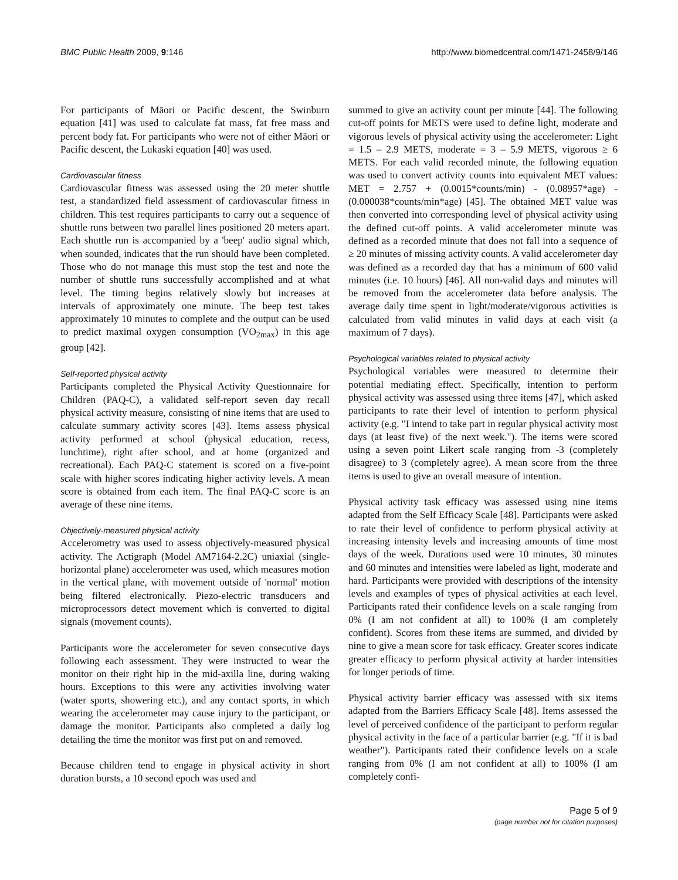BMC Public Health 2009, 9:146 http://www.biomedcentral.com/1471-2458/9/146
For participants of Māori or Pacific descent, the Swinburn equation [41] was used to calculate fat mass, fat free mass and percent body fat. For participants who were not of either Māori or Pacific descent, the Lukaski equation [40] was used.
Cardiovascular fitness
Cardiovascular fitness was assessed using the 20 meter shuttle test, a standardized field assessment of cardiovascular fitness in children. This test requires participants to carry out a sequence of shuttle runs between two parallel lines positioned 20 meters apart. Each shuttle run is accompanied by a 'beep' audio signal which, when sounded, indicates that the run should have been completed. Those who do not manage this must stop the test and note the number of shuttle runs successfully accomplished and at what level. The timing begins relatively slowly but increases at intervals of approximately one minute. The beep test takes approximately 10 minutes to complete and the output can be used to predict maximal oxygen consumption (VO<sub>2max</sub>) in this age group [42].
Self-reported physical activity
Participants completed the Physical Activity Questionnaire for Children (PAQ-C), a validated self-report seven day recall physical activity measure, consisting of nine items that are used to calculate summary activity scores [43]. Items assess physical activity performed at school (physical education, recess, lunchtime), right after school, and at home (organized and recreational). Each PAQ-C statement is scored on a five-point scale with higher scores indicating higher activity levels. A mean score is obtained from each item. The final PAQ-C score is an average of these nine items.
Objectively-measured physical activity
Accelerometry was used to assess objectively-measured physical activity. The Actigraph (Model AM7164-2.2C) uniaxial (single-horizontal plane) accelerometer was used, which measures motion in the vertical plane, with movement outside of 'normal' motion being filtered electronically. Piezo-electric transducers and microprocessors detect movement which is converted to digital signals (movement counts).
Participants wore the accelerometer for seven consecutive days following each assessment. They were instructed to wear the monitor on their right hip in the mid-axilla line, during waking hours. Exceptions to this were any activities involving water (water sports, showering etc.), and any contact sports, in which wearing the accelerometer may cause injury to the participant, or damage the monitor. Participants also completed a daily log detailing the time the monitor was first put on and removed.
Because children tend to engage in physical activity in short duration bursts, a 10 second epoch was used and
summed to give an activity count per minute [44]. The following cut-off points for METS were used to define light, moderate and vigorous levels of physical activity using the accelerometer: Light = 1.5 – 2.9 METS, moderate = 3 – 5.9 METS, vigorous ≥ 6 METS. For each valid recorded minute, the following equation was used to convert activity counts into equivalent MET values: MET = 2.757 + (0.0015*counts/min) - (0.08957*age) - (0.000038*counts/min*age) [45]. The obtained MET value was then converted into corresponding level of physical activity using the defined cut-off points. A valid accelerometer minute was defined as a recorded minute that does not fall into a sequence of ≥ 20 minutes of missing activity counts. A valid accelerometer day was defined as a recorded day that has a minimum of 600 valid minutes (i.e. 10 hours) [46]. All non-valid days and minutes will be removed from the accelerometer data before analysis. The average daily time spent in light/moderate/vigorous activities is calculated from valid minutes in valid days at each visit (a maximum of 7 days).
Psychological variables related to physical activity
Psychological variables were measured to determine their potential mediating effect. Specifically, intention to perform physical activity was assessed using three items [47], which asked participants to rate their level of intention to perform physical activity (e.g. "I intend to take part in regular physical activity most days (at least five) of the next week."). The items were scored using a seven point Likert scale ranging from -3 (completely disagree) to 3 (completely agree). A mean score from the three items is used to give an overall measure of intention.
Physical activity task efficacy was assessed using nine items adapted from the Self Efficacy Scale [48]. Participants were asked to rate their level of confidence to perform physical activity at increasing intensity levels and increasing amounts of time most days of the week. Durations used were 10 minutes, 30 minutes and 60 minutes and intensities were labeled as light, moderate and hard. Participants were provided with descriptions of the intensity levels and examples of types of physical activities at each level. Participants rated their confidence levels on a scale ranging from 0% (I am not confident at all) to 100% (I am completely confident). Scores from these items are summed, and divided by nine to give a mean score for task efficacy. Greater scores indicate greater efficacy to perform physical activity at harder intensities for longer periods of time.
Physical activity barrier efficacy was assessed with six items adapted from the Barriers Efficacy Scale [48]. Items assessed the level of perceived confidence of the participant to perform regular physical activity in the face of a particular barrier (e.g. "If it is bad weather"). Participants rated their confidence levels on a scale ranging from 0% (I am not confident at all) to 100% (I am completely confi-
Page 5 of 9
(page number not for citation purposes)